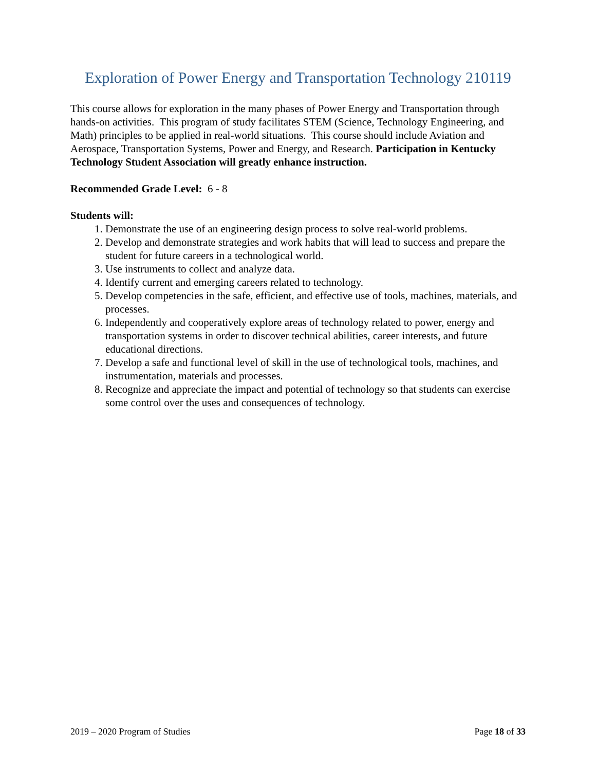Exploration of Power Energy and Transportation Technology 210119
This course allows for exploration in the many phases of Power Energy and Transportation through hands-on activities. This program of study facilitates STEM (Science, Technology Engineering, and Math) principles to be applied in real-world situations. This course should include Aviation and Aerospace, Transportation Systems, Power and Energy, and Research. Participation in Kentucky Technology Student Association will greatly enhance instruction.
Recommended Grade Level: 6 - 8
Students will:
1. Demonstrate the use of an engineering design process to solve real-world problems.
2. Develop and demonstrate strategies and work habits that will lead to success and prepare the student for future careers in a technological world.
3. Use instruments to collect and analyze data.
4. Identify current and emerging careers related to technology.
5. Develop competencies in the safe, efficient, and effective use of tools, machines, materials, and processes.
6. Independently and cooperatively explore areas of technology related to power, energy and transportation systems in order to discover technical abilities, career interests, and future educational directions.
7. Develop a safe and functional level of skill in the use of technological tools, machines, and instrumentation, materials and processes.
8. Recognize and appreciate the impact and potential of technology so that students can exercise some control over the uses and consequences of technology.
2019 – 2020 Program of Studies Page 18 of 33